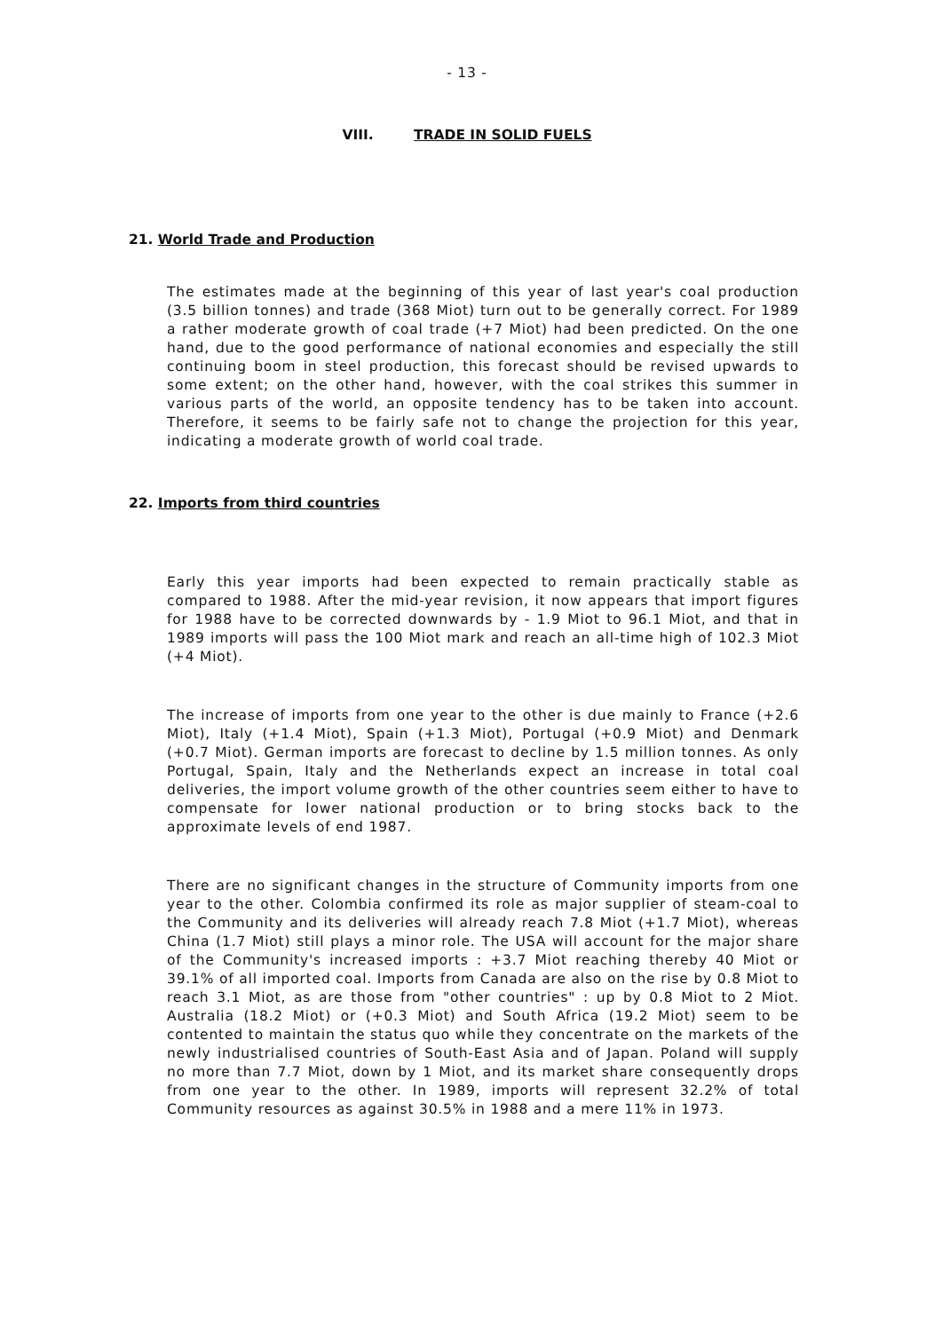- 13 -
VIII. TRADE IN SOLID FUELS
21. World Trade and Production
The estimates made at the beginning of this year of last year's coal production (3.5 billion tonnes) and trade (368 Miot) turn out to be generally correct. For 1989 a rather moderate growth of coal trade (+7 Miot) had been predicted. On the one hand, due to the good performance of national economies and especially the still continuing boom in steel production, this forecast should be revised upwards to some extent; on the other hand, however, with the coal strikes this summer in various parts of the world, an opposite tendency has to be taken into account. Therefore, it seems to be fairly safe not to change the projection for this year, indicating a moderate growth of world coal trade.
22. Imports from third countries
Early this year imports had been expected to remain practically stable as compared to 1988. After the mid-year revision, it now appears that import figures for 1988 have to be corrected downwards by - 1.9 Miot to 96.1 Miot, and that in 1989 imports will pass the 100 Miot mark and reach an all-time high of 102.3 Miot (+4 Miot).
The increase of imports from one year to the other is due mainly to France (+2.6 Miot), Italy (+1.4 Miot), Spain (+1.3 Miot), Portugal (+0.9 Miot) and Denmark (+0.7 Miot). German imports are forecast to decline by 1.5 million tonnes. As only Portugal, Spain, Italy and the Netherlands expect an increase in total coal deliveries, the import volume growth of the other countries seem either to have to compensate for lower national production or to bring stocks back to the approximate levels of end 1987.
There are no significant changes in the structure of Community imports from one year to the other. Colombia confirmed its role as major supplier of steam-coal to the Community and its deliveries will already reach 7.8 Miot (+1.7 Miot), whereas China (1.7 Miot) still plays a minor role. The USA will account for the major share of the Community's increased imports : +3.7 Miot reaching thereby 40 Miot or 39.1% of all imported coal. Imports from Canada are also on the rise by 0.8 Miot to reach 3.1 Miot, as are those from "other countries" : up by 0.8 Miot to 2 Miot. Australia (18.2 Miot) or (+0.3 Miot) and South Africa (19.2 Miot) seem to be contented to maintain the status quo while they concentrate on the markets of the newly industrialised countries of South-East Asia and of Japan. Poland will supply no more than 7.7 Miot, down by 1 Miot, and its market share consequently drops from one year to the other. In 1989, imports will represent 32.2% of total Community resources as against 30.5% in 1988 and a mere 11% in 1973.